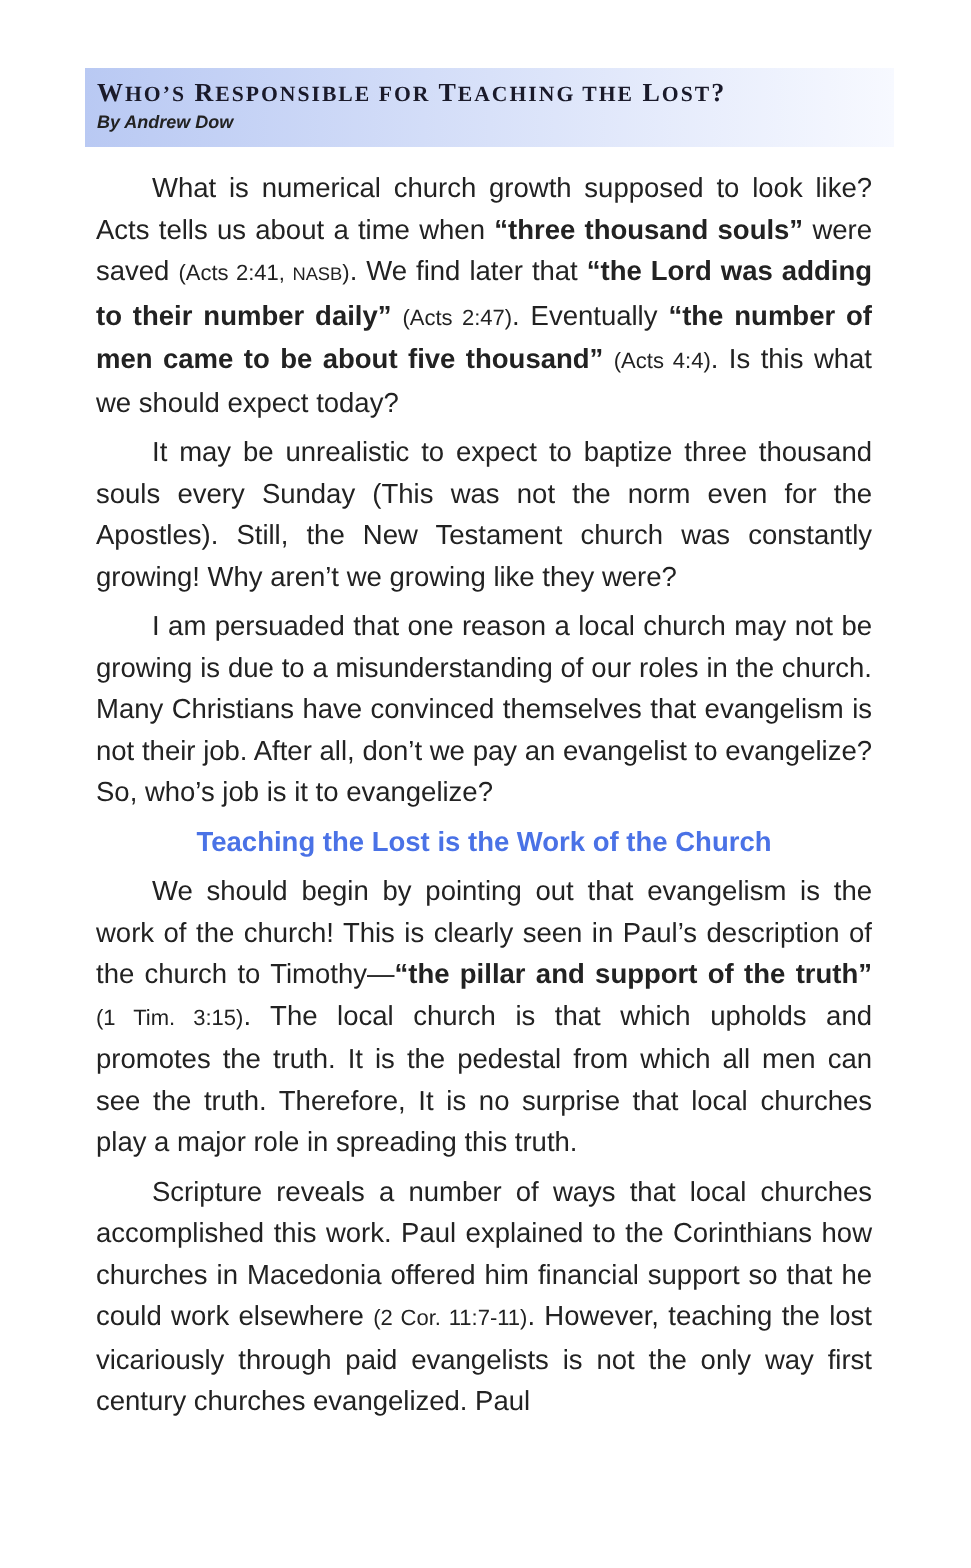WHO’S RESPONSIBLE FOR TEACHING THE LOST?
By Andrew Dow
What is numerical church growth supposed to look like? Acts tells us about a time when “three thousand souls” were saved (Acts 2:41, NASB). We find later that “the Lord was adding to their number daily” (Acts 2:47). Eventually “the number of men came to be about five thousand” (Acts 4:4). Is this what we should expect today?
It may be unrealistic to expect to baptize three thousand souls every Sunday (This was not the norm even for the Apostles). Still, the New Testament church was constantly growing! Why aren’t we growing like they were?
I am persuaded that one reason a local church may not be growing is due to a misunderstanding of our roles in the church. Many Christians have convinced themselves that evangelism is not their job. After all, don’t we pay an evangelist to evangelize? So, who’s job is it to evangelize?
Teaching the Lost is the Work of the Church
We should begin by pointing out that evangelism is the work of the church! This is clearly seen in Paul’s description of the church to Timothy—“the pillar and support of the truth” (1 Tim. 3:15). The local church is that which upholds and promotes the truth. It is the pedestal from which all men can see the truth. Therefore, It is no surprise that local churches play a major role in spreading this truth.
Scripture reveals a number of ways that local churches accomplished this work. Paul explained to the Corinthians how churches in Macedonia offered him financial support so that he could work elsewhere (2 Cor. 11:7-11). However, teaching the lost vicariously through paid evangelists is not the only way first century churches evangelized. Paul